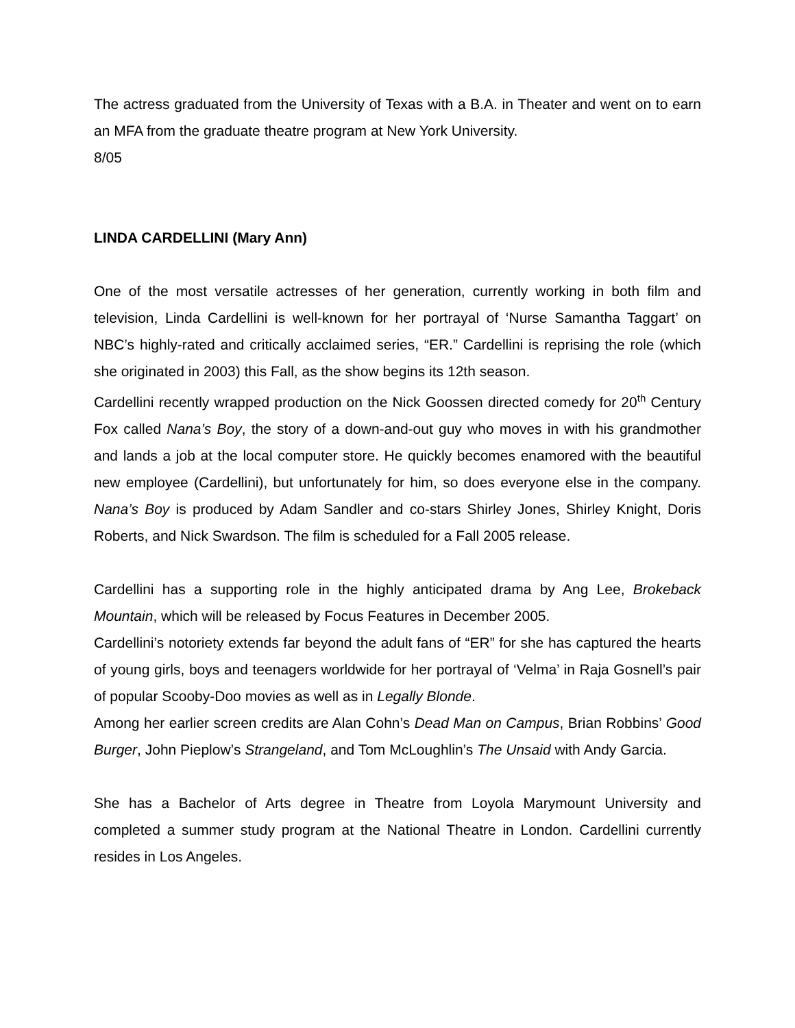The actress graduated from the University of Texas with a B.A. in Theater and went on to earn an MFA from the graduate theatre program at New York University.
8/05
LINDA CARDELLINI (Mary Ann)
One of the most versatile actresses of her generation, currently working in both film and television, Linda Cardellini is well-known for her portrayal of ‘Nurse Samantha Taggart’ on NBC’s highly-rated and critically acclaimed series, “ER.” Cardellini is reprising the role (which she originated in 2003) this Fall, as the show begins its 12th season.
Cardellini recently wrapped production on the Nick Goossen directed comedy for 20<sup>th</sup> Century Fox called Nana’s Boy, the story of a down-and-out guy who moves in with his grandmother and lands a job at the local computer store. He quickly becomes enamored with the beautiful new employee (Cardellini), but unfortunately for him, so does everyone else in the company. Nana’s Boy is produced by Adam Sandler and co-stars Shirley Jones, Shirley Knight, Doris Roberts, and Nick Swardson. The film is scheduled for a Fall 2005 release.
Cardellini has a supporting role in the highly anticipated drama by Ang Lee, Brokeback Mountain, which will be released by Focus Features in December 2005.
Cardellini’s notoriety extends far beyond the adult fans of “ER” for she has captured the hearts of young girls, boys and teenagers worldwide for her portrayal of ‘Velma’ in Raja Gosnell’s pair of popular Scooby-Doo movies as well as in Legally Blonde.
Among her earlier screen credits are Alan Cohn’s Dead Man on Campus, Brian Robbins’ Good Burger, John Pieplow’s Strangeland, and Tom McLoughlin’s The Unsaid with Andy Garcia.
She has a Bachelor of Arts degree in Theatre from Loyola Marymount University and completed a summer study program at the National Theatre in London. Cardellini currently resides in Los Angeles.